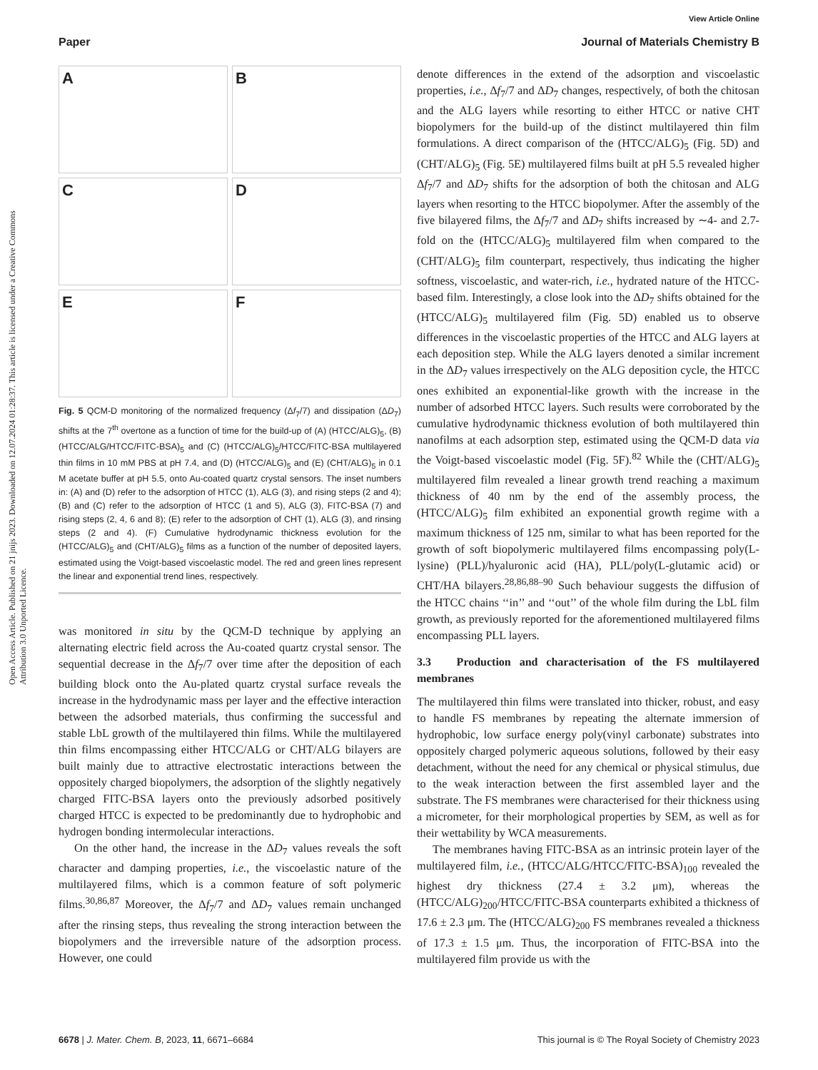View Article Online
Paper Journal of Materials Chemistry B
Open Access Article. Published on 21 jnijs 2023. Downloaded on 12.07.2024 01:28:37. This article is licensed under a Creative Commons Attribution 3.0 Unported Licence.
A
B
C
D
E
F
Fig. 5 QCM-D monitoring of the normalized frequency (Δf<sub>7</sub>/7) and dissipation (ΔD<sub>7</sub>) shifts at the 7<sup>th</sup> overtone as a function of time for the build-up of (A) (HTCC/ALG)<sub>5</sub>, (B) (HTCC/ALG/HTCC/FITC-BSA)<sub>5</sub> and (C) (HTCC/ALG)<sub>5</sub>/HTCC/FITC-BSA multilayered thin films in 10 mM PBS at pH 7.4, and (D) (HTCC/ALG)<sub>5</sub> and (E) (CHT/ALG)<sub>5</sub> in 0.1 M acetate buffer at pH 5.5, onto Au-coated quartz crystal sensors. The inset numbers in: (A) and (D) refer to the adsorption of HTCC (1), ALG (3), and rising steps (2 and 4); (B) and (C) refer to the adsorption of HTCC (1 and 5), ALG (3), FITC-BSA (7) and rising steps (2, 4, 6 and 8); (E) refer to the adsorption of CHT (1), ALG (3), and rinsing steps (2 and 4). (F) Cumulative hydrodynamic thickness evolution for the (HTCC/ALG)<sub>5</sub> and (CHT/ALG)<sub>5</sub> films as a function of the number of deposited layers, estimated using the Voigt-based viscoelastic model. The red and green lines represent the linear and exponential trend lines, respectively.
was monitored in situ by the QCM-D technique by applying an alternating electric field across the Au-coated quartz crystal sensor. The sequential decrease in the Δf<sub>7</sub>/7 over time after the deposition of each building block onto the Au-plated quartz crystal surface reveals the increase in the hydrodynamic mass per layer and the effective interaction between the adsorbed materials, thus confirming the successful and stable LbL growth of the multilayered thin films. While the multilayered thin films encompassing either HTCC/ALG or CHT/ALG bilayers are built mainly due to attractive electrostatic interactions between the oppositely charged biopolymers, the adsorption of the slightly negatively charged FITC-BSA layers onto the previously adsorbed positively charged HTCC is expected to be predominantly due to hydrophobic and hydrogen bonding intermolecular interactions.
On the other hand, the increase in the ΔD<sub>7</sub> values reveals the soft character and damping properties, i.e., the viscoelastic nature of the multilayered films, which is a common feature of soft polymeric films.<sup>30,86,87</sup> Moreover, the Δf<sub>7</sub>/7 and ΔD<sub>7</sub> values remain unchanged after the rinsing steps, thus revealing the strong interaction between the biopolymers and the irreversible nature of the adsorption process. However, one could
denote differences in the extend of the adsorption and viscoelastic properties, i.e., Δf<sub>7</sub>/7 and ΔD<sub>7</sub> changes, respectively, of both the chitosan and the ALG layers while resorting to either HTCC or native CHT biopolymers for the build-up of the distinct multilayered thin film formulations. A direct comparison of the (HTCC/ALG)<sub>5</sub> (Fig. 5D) and (CHT/ALG)<sub>5</sub> (Fig. 5E) multilayered films built at pH 5.5 revealed higher Δf<sub>7</sub>/7 and ΔD<sub>7</sub> shifts for the adsorption of both the chitosan and ALG layers when resorting to the HTCC biopolymer. After the assembly of the five bilayered films, the Δf<sub>7</sub>/7 and ΔD<sub>7</sub> shifts increased by ∼4- and 2.7-fold on the (HTCC/ALG)<sub>5</sub> multilayered film when compared to the (CHT/ALG)<sub>5</sub> film counterpart, respectively, thus indicating the higher softness, viscoelastic, and water-rich, i.e., hydrated nature of the HTCC-based film. Interestingly, a close look into the ΔD<sub>7</sub> shifts obtained for the (HTCC/ALG)<sub>5</sub> multilayered film (Fig. 5D) enabled us to observe differences in the viscoelastic properties of the HTCC and ALG layers at each deposition step. While the ALG layers denoted a similar increment in the ΔD<sub>7</sub> values irrespectively on the ALG deposition cycle, the HTCC ones exhibited an exponential-like growth with the increase in the number of adsorbed HTCC layers. Such results were corroborated by the cumulative hydrodynamic thickness evolution of both multilayered thin nanofilms at each adsorption step, estimated using the QCM-D data via the Voigt-based viscoelastic model (Fig. 5F).<sup>82</sup> While the (CHT/ALG)<sub>5</sub> multilayered film revealed a linear growth trend reaching a maximum thickness of 40 nm by the end of the assembly process, the (HTCC/ALG)<sub>5</sub> film exhibited an exponential growth regime with a maximum thickness of 125 nm, similar to what has been reported for the growth of soft biopolymeric multilayered films encompassing poly(L-lysine) (PLL)/hyaluronic acid (HA), PLL/poly(L-glutamic acid) or CHT/HA bilayers.<sup>28,86,88–90</sup> Such behaviour suggests the diffusion of the HTCC chains ‘‘in’’ and ‘‘out’’ of the whole film during the LbL film growth, as previously reported for the aforementioned multilayered films encompassing PLL layers.
3.3 Production and characterisation of the FS multilayered membranes
The multilayered thin films were translated into thicker, robust, and easy to handle FS membranes by repeating the alternate immersion of hydrophobic, low surface energy poly(vinyl carbonate) substrates into oppositely charged polymeric aqueous solutions, followed by their easy detachment, without the need for any chemical or physical stimulus, due to the weak interaction between the first assembled layer and the substrate. The FS membranes were characterised for their thickness using a micrometer, for their morphological properties by SEM, as well as for their wettability by WCA measurements.
The membranes having FITC-BSA as an intrinsic protein layer of the multilayered film, i.e., (HTCC/ALG/HTCC/FITC-BSA)<sub>100</sub> revealed the highest dry thickness (27.4 ± 3.2 μm), whereas the (HTCC/ALG)<sub>200</sub>/HTCC/FITC-BSA counterparts exhibited a thickness of 17.6 ± 2.3 μm. The (HTCC/ALG)<sub>200</sub> FS membranes revealed a thickness of 17.3 ± 1.5 μm. Thus, the incorporation of FITC-BSA into the multilayered film provide us with the
6678 | J. Mater. Chem. B, 2023, 11, 6671–6684 This journal is © The Royal Society of Chemistry 2023